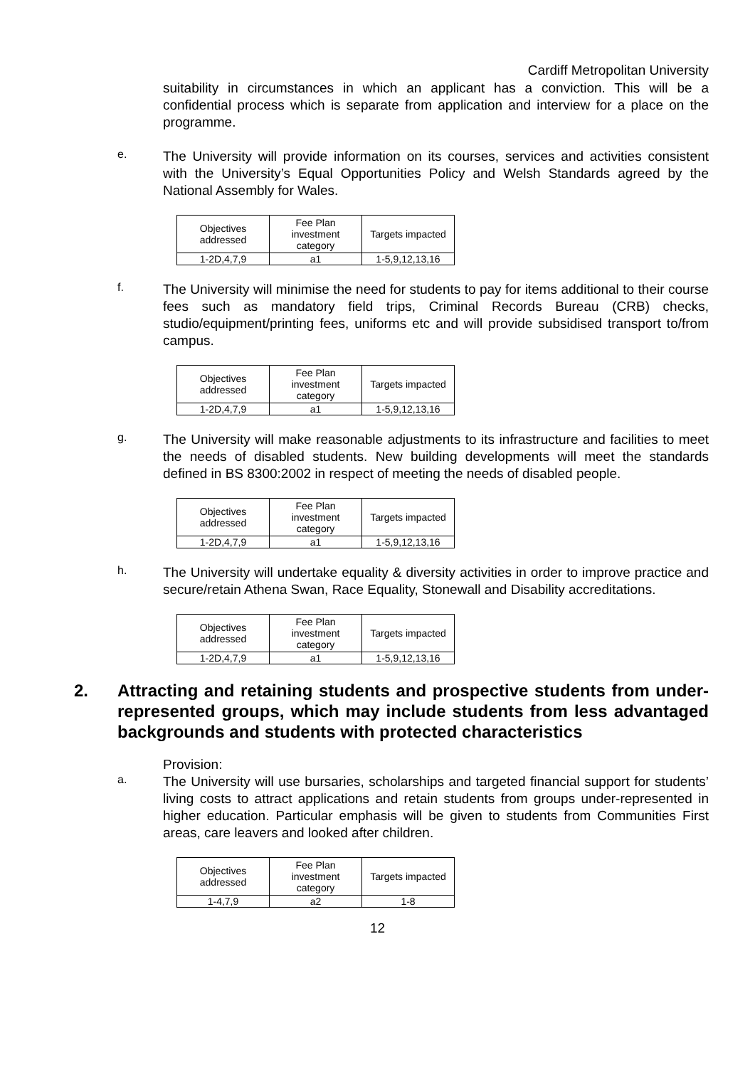Cardiff Metropolitan University
suitability in circumstances in which an applicant has a conviction. This will be a confidential process which is separate from application and interview for a place on the programme.
e.
The University will provide information on its courses, services and activities consistent with the University’s Equal Opportunities Policy and Welsh Standards agreed by the National Assembly for Wales.
| Objectives addressed | Fee Plan investment category | Targets impacted |
| 1-2D,4,7,9 | a1 | 1-5,9,12,13,16 |
f.
The University will minimise the need for students to pay for items additional to their course fees such as mandatory field trips, Criminal Records Bureau (CRB) checks, studio/equipment/printing fees, uniforms etc and will provide subsidised transport to/from campus.
| Objectives addressed | Fee Plan investment category | Targets impacted |
| 1-2D,4,7,9 | a1 | 1-5,9,12,13,16 |
g.
The University will make reasonable adjustments to its infrastructure and facilities to meet the needs of disabled students. New building developments will meet the standards defined in BS 8300:2002 in respect of meeting the needs of disabled people.
| Objectives addressed | Fee Plan investment category | Targets impacted |
| 1-2D,4,7,9 | a1 | 1-5,9,12,13,16 |
h.
The University will undertake equality & diversity activities in order to improve practice and secure/retain Athena Swan, Race Equality, Stonewall and Disability accreditations.
| Objectives addressed | Fee Plan investment category | Targets impacted |
| 1-2D,4,7,9 | a1 | 1-5,9,12,13,16 |
2. Attracting and retaining students and prospective students from under-represented groups, which may include students from less advantaged backgrounds and students with protected characteristics
Provision:
a.
The University will use bursaries, scholarships and targeted financial support for students’ living costs to attract applications and retain students from groups under-represented in higher education. Particular emphasis will be given to students from Communities First areas, care leavers and looked after children.
| Objectives addressed | Fee Plan investment category | Targets impacted |
| 1-4,7,9 | a2 | 1-8 |
12